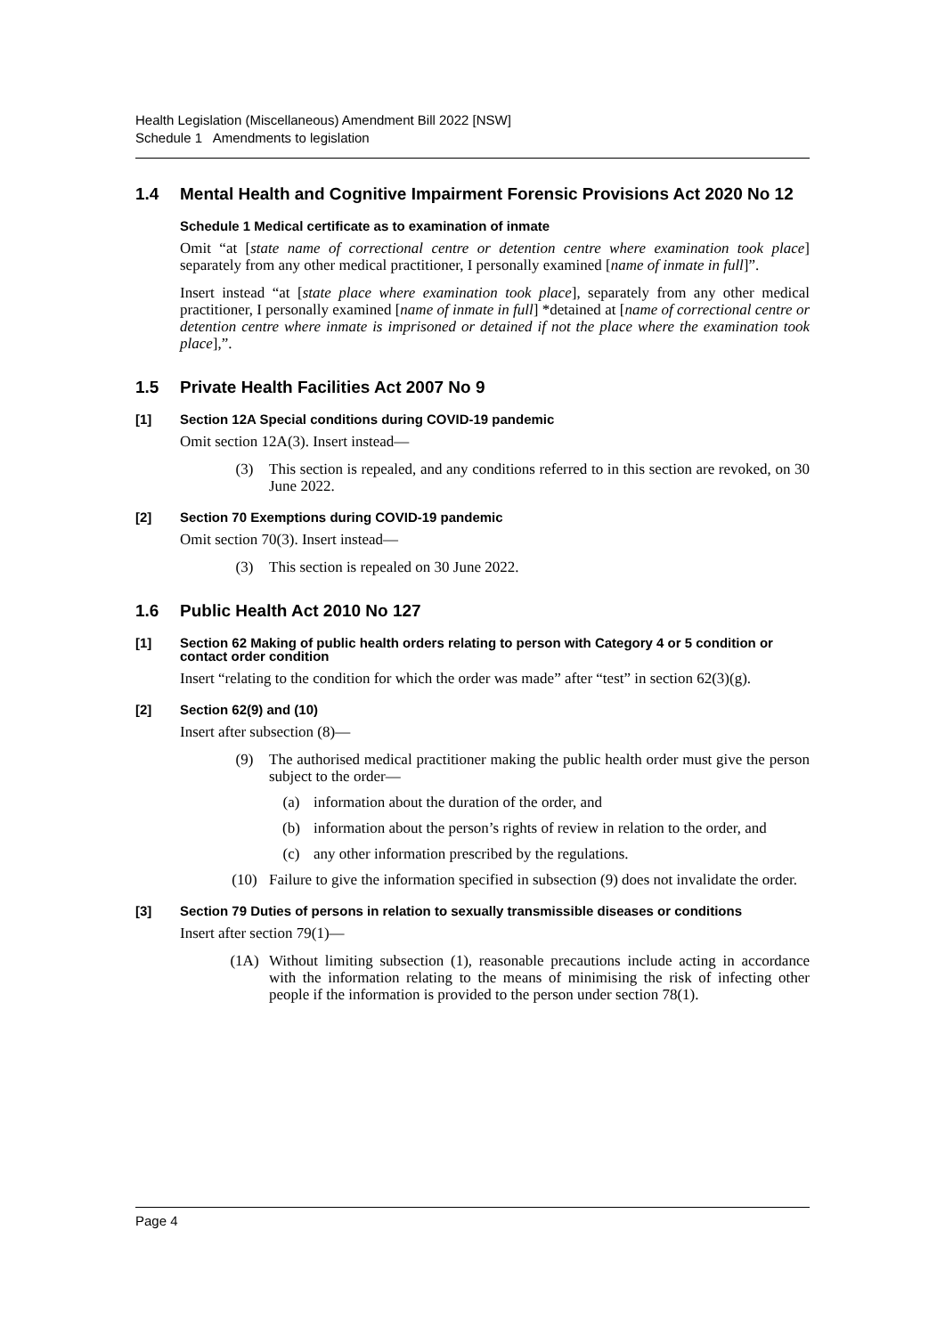Health Legislation (Miscellaneous) Amendment Bill 2022 [NSW]
Schedule 1 Amendments to legislation
1.4 Mental Health and Cognitive Impairment Forensic Provisions Act 2020 No 12
Schedule 1 Medical certificate as to examination of inmate
Omit “at [state name of correctional centre or detention centre where examination took place] separately from any other medical practitioner, I personally examined [name of inmate in full]”.
Insert instead “at [state place where examination took place], separately from any other medical practitioner, I personally examined [name of inmate in full] *detained at [name of correctional centre or detention centre where inmate is imprisoned or detained if not the place where the examination took place],”.
1.5 Private Health Facilities Act 2007 No 9
[1] Section 12A Special conditions during COVID-19 pandemic
Omit section 12A(3). Insert instead—
(3) This section is repealed, and any conditions referred to in this section are revoked, on 30 June 2022.
[2] Section 70 Exemptions during COVID-19 pandemic
Omit section 70(3). Insert instead—
(3) This section is repealed on 30 June 2022.
1.6 Public Health Act 2010 No 127
[1] Section 62 Making of public health orders relating to person with Category 4 or 5 condition or contact order condition
Insert “relating to the condition for which the order was made” after “test” in section 62(3)(g).
[2] Section 62(9) and (10)
Insert after subsection (8)—
(9) The authorised medical practitioner making the public health order must give the person subject to the order—
(a) information about the duration of the order, and
(b) information about the person’s rights of review in relation to the order, and
(c) any other information prescribed by the regulations.
(10) Failure to give the information specified in subsection (9) does not invalidate the order.
[3] Section 79 Duties of persons in relation to sexually transmissible diseases or conditions
Insert after section 79(1)—
(1A) Without limiting subsection (1), reasonable precautions include acting in accordance with the information relating to the means of minimising the risk of infecting other people if the information is provided to the person under section 78(1).
Page 4